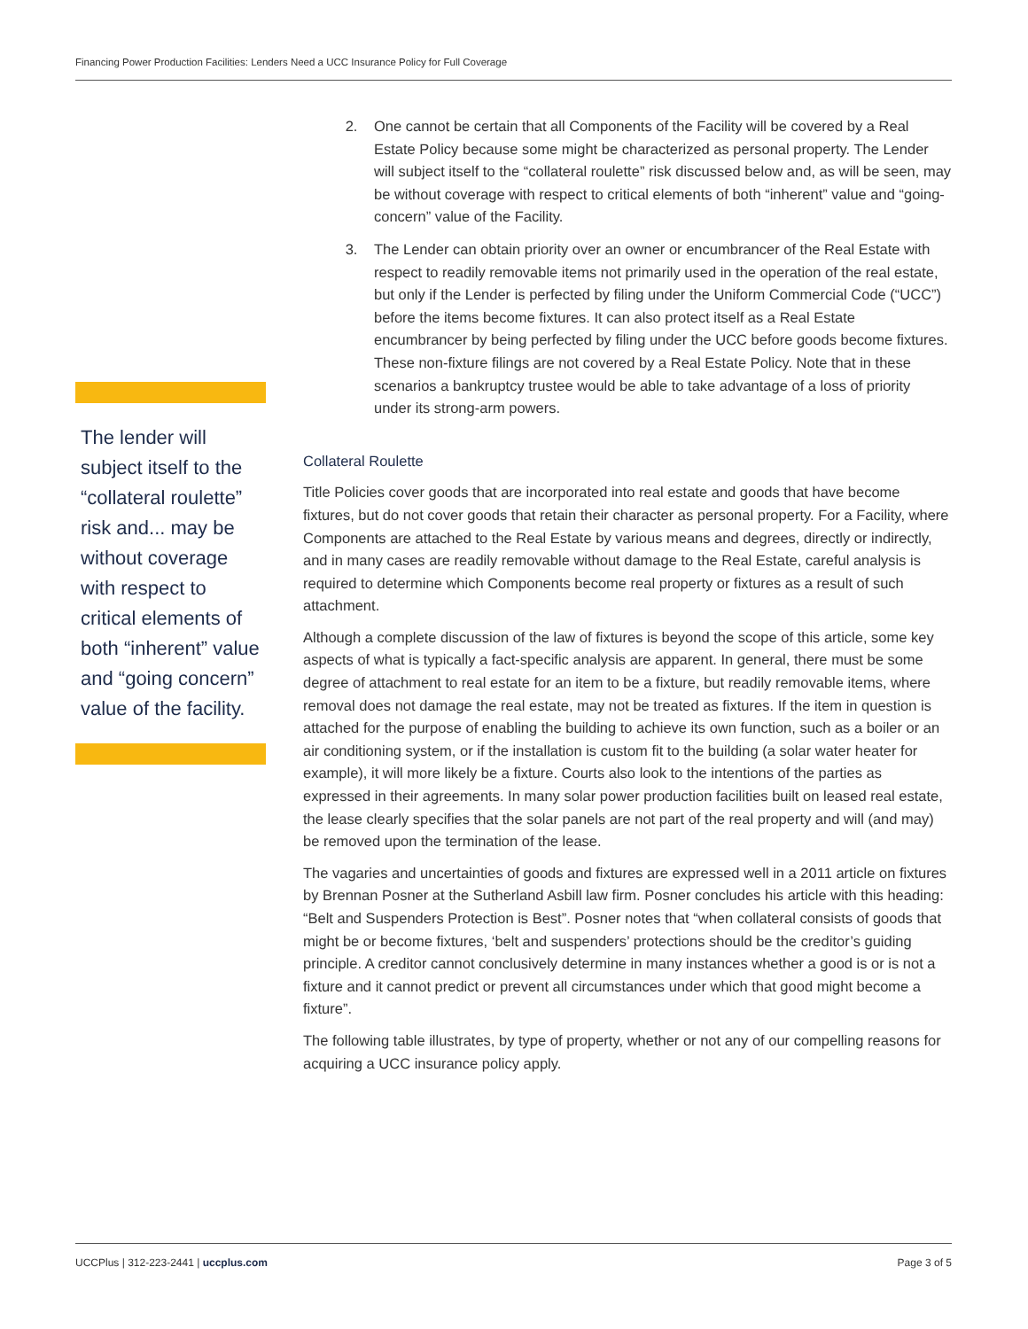Financing Power Production Facilities: Lenders Need a UCC Insurance Policy for Full Coverage
The lender will subject itself to the “collateral roulette” risk and... may be without coverage with respect to critical elements of both “inherent” value and “going concern” value of the facility.
2. One cannot be certain that all Components of the Facility will be covered by a Real Estate Policy because some might be characterized as personal property. The Lender will subject itself to the “collateral roulette” risk discussed below and, as will be seen, may be without coverage with respect to critical elements of both “inherent” value and “going-concern” value of the Facility.
3. The Lender can obtain priority over an owner or encumbrancer of the Real Estate with respect to readily removable items not primarily used in the operation of the real estate, but only if the Lender is perfected by filing under the Uniform Commercial Code (“UCC”) before the items become fixtures. It can also protect itself as a Real Estate encumbrancer by being perfected by filing under the UCC before goods become fixtures. These non-fixture filings are not covered by a Real Estate Policy. Note that in these scenarios a bankruptcy trustee would be able to take advantage of a loss of priority under its strong-arm powers.
Collateral Roulette
Title Policies cover goods that are incorporated into real estate and goods that have become fixtures, but do not cover goods that retain their character as personal property. For a Facility, where Components are attached to the Real Estate by various means and degrees, directly or indirectly, and in many cases are readily removable without damage to the Real Estate, careful analysis is required to determine which Components become real property or fixtures as a result of such attachment.
Although a complete discussion of the law of fixtures is beyond the scope of this article, some key aspects of what is typically a fact-specific analysis are apparent. In general, there must be some degree of attachment to real estate for an item to be a fixture, but readily removable items, where removal does not damage the real estate, may not be treated as fixtures. If the item in question is attached for the purpose of enabling the building to achieve its own function, such as a boiler or an air conditioning system, or if the installation is custom fit to the building (a solar water heater for example), it will more likely be a fixture. Courts also look to the intentions of the parties as expressed in their agreements. In many solar power production facilities built on leased real estate, the lease clearly specifies that the solar panels are not part of the real property and will (and may) be removed upon the termination of the lease.
The vagaries and uncertainties of goods and fixtures are expressed well in a 2011 article on fixtures by Brennan Posner at the Sutherland Asbill law firm. Posner concludes his article with this heading: “Belt and Suspenders Protection is Best”. Posner notes that “when collateral consists of goods that might be or become fixtures, ‘belt and suspenders’ protections should be the creditor’s guiding principle. A creditor cannot conclusively determine in many instances whether a good is or is not a fixture and it cannot predict or prevent all circumstances under which that good might become a fixture”.
The following table illustrates, by type of property, whether or not any of our compelling reasons for acquiring a UCC insurance policy apply.
UCCPlus | 312-223-2441 | uccplus.com Page 3 of 5